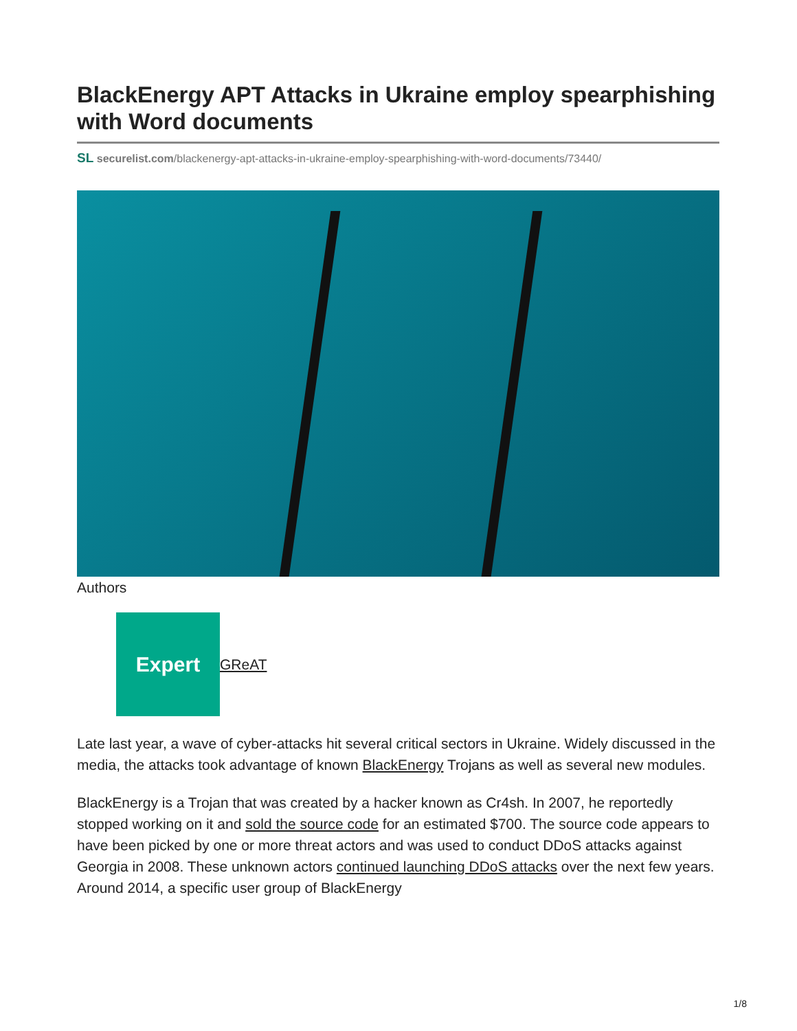BlackEnergy APT Attacks in Ukraine employ spearphishing with Word documents
SL securelist.com/blackenergy-apt-attacks-in-ukraine-employ-spearphishing-with-word-documents/73440/
Authors
Expert
GReAT
Late last year, a wave of cyber-attacks hit several critical sectors in Ukraine. Widely discussed in the media, the attacks took advantage of known BlackEnergy Trojans as well as several new modules.
BlackEnergy is a Trojan that was created by a hacker known as Cr4sh. In 2007, he reportedly stopped working on it and sold the source code for an estimated $700. The source code appears to have been picked by one or more threat actors and was used to conduct DDoS attacks against Georgia in 2008. These unknown actors continued launching DDoS attacks over the next few years. Around 2014, a specific user group of BlackEnergy
1/8